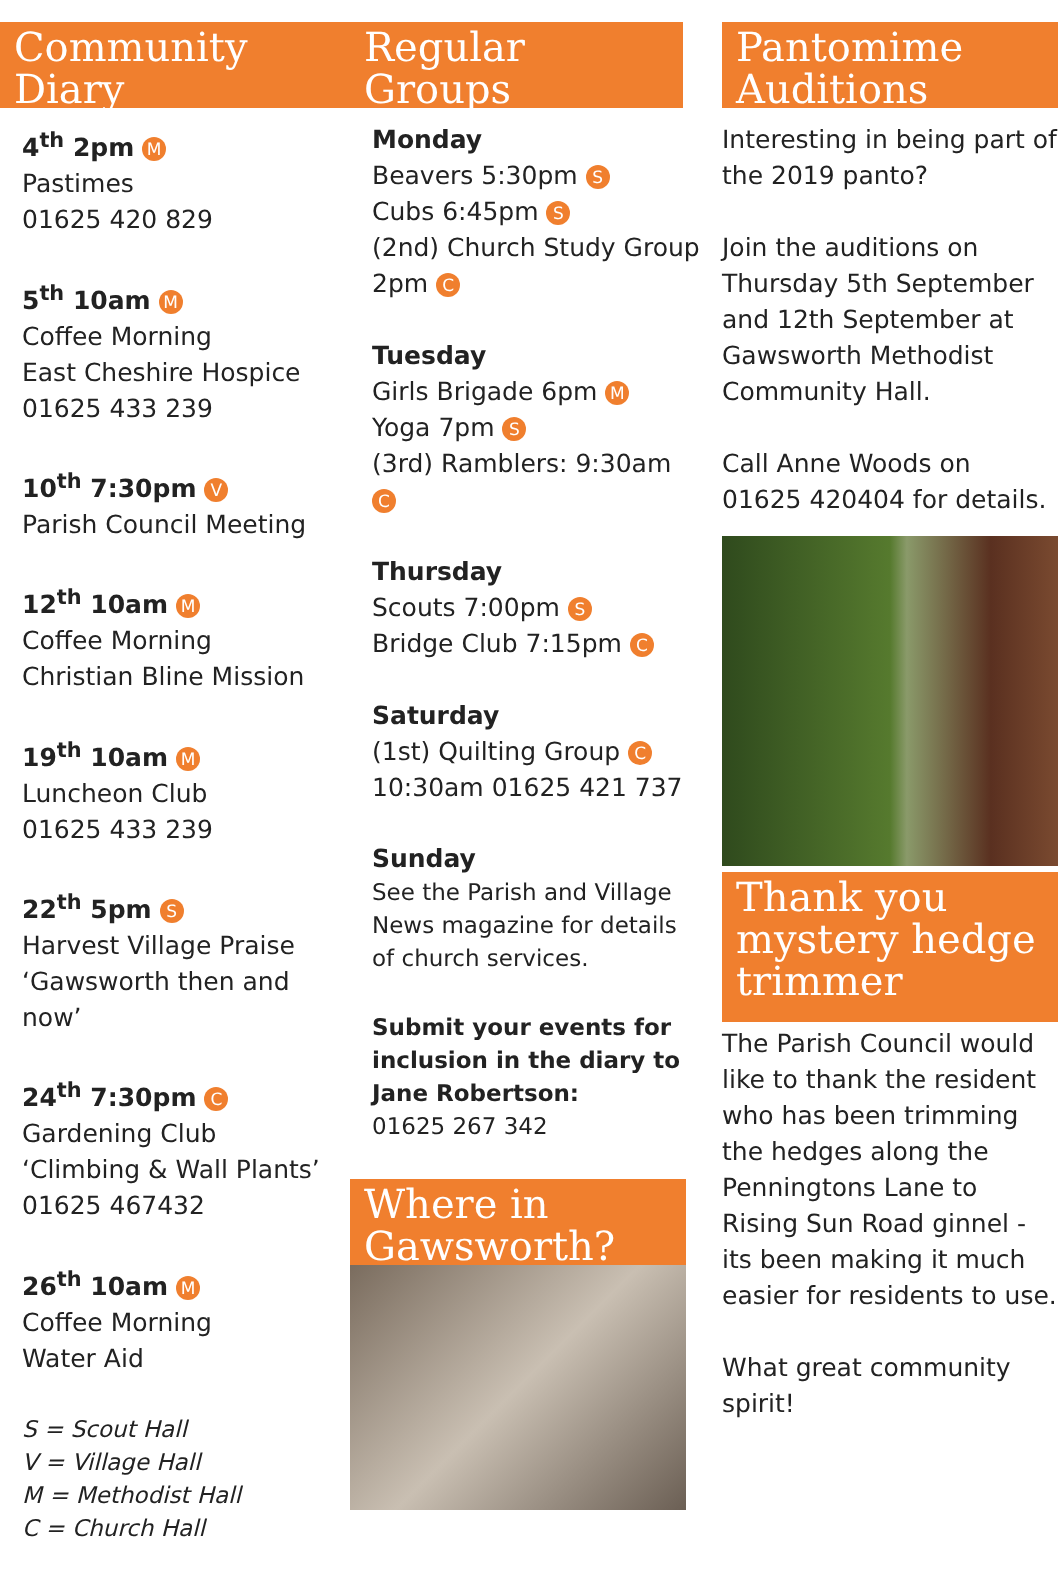Community Diary
4<sup>th</sup> 2pm M
Pastimes
01625 420 829
5<sup>th</sup> 10am M
Coffee Morning
East Cheshire Hospice
01625 433 239
10<sup>th</sup> 7:30pm V
Parish Council Meeting
12<sup>th</sup> 10am M
Coffee Morning
Christian Bline Mission
19<sup>th</sup> 10am M
Luncheon Club
01625 433 239
22<sup>th</sup> 5pm S
Harvest Village Praise
‘Gawsworth then and now’
24<sup>th</sup> 7:30pm C
Gardening Club
‘Climbing & Wall Plants’
01625 467432
26<sup>th</sup> 10am M
Coffee Morning
Water Aid
S = Scout Hall
V = Village Hall
M = Methodist Hall
C = Church Hall
Regular Groups
Monday
Beavers 5:30pm S
Cubs 6:45pm S
(2nd) Church Study Group 2pm C
Tuesday
Girls Brigade 6pm M
Yoga 7pm S
(3rd) Ramblers: 9:30am C
Thursday
Scouts 7:00pm S
Bridge Club 7:15pm C
Saturday
(1st) Quilting Group C
10:30am 01625 421 737
Sunday
See the Parish and Village News magazine for details of church services.
Submit your events for inclusion in the diary to Jane Robertson:
01625 267 342
Where in Gawsworth?
Pantomime Auditions
Interesting in being part of the 2019 panto?
Join the auditions on Thursday 5th September and 12th September at Gawsworth Methodist Community Hall.
Call Anne Woods on 01625 420404 for details.
Thank you mystery hedge trimmer
The Parish Council would like to thank the resident who has been trimming the hedges along the Penningtons Lane to Rising Sun Road ginnel - its been making it much easier for residents to use.
What great community spirit!